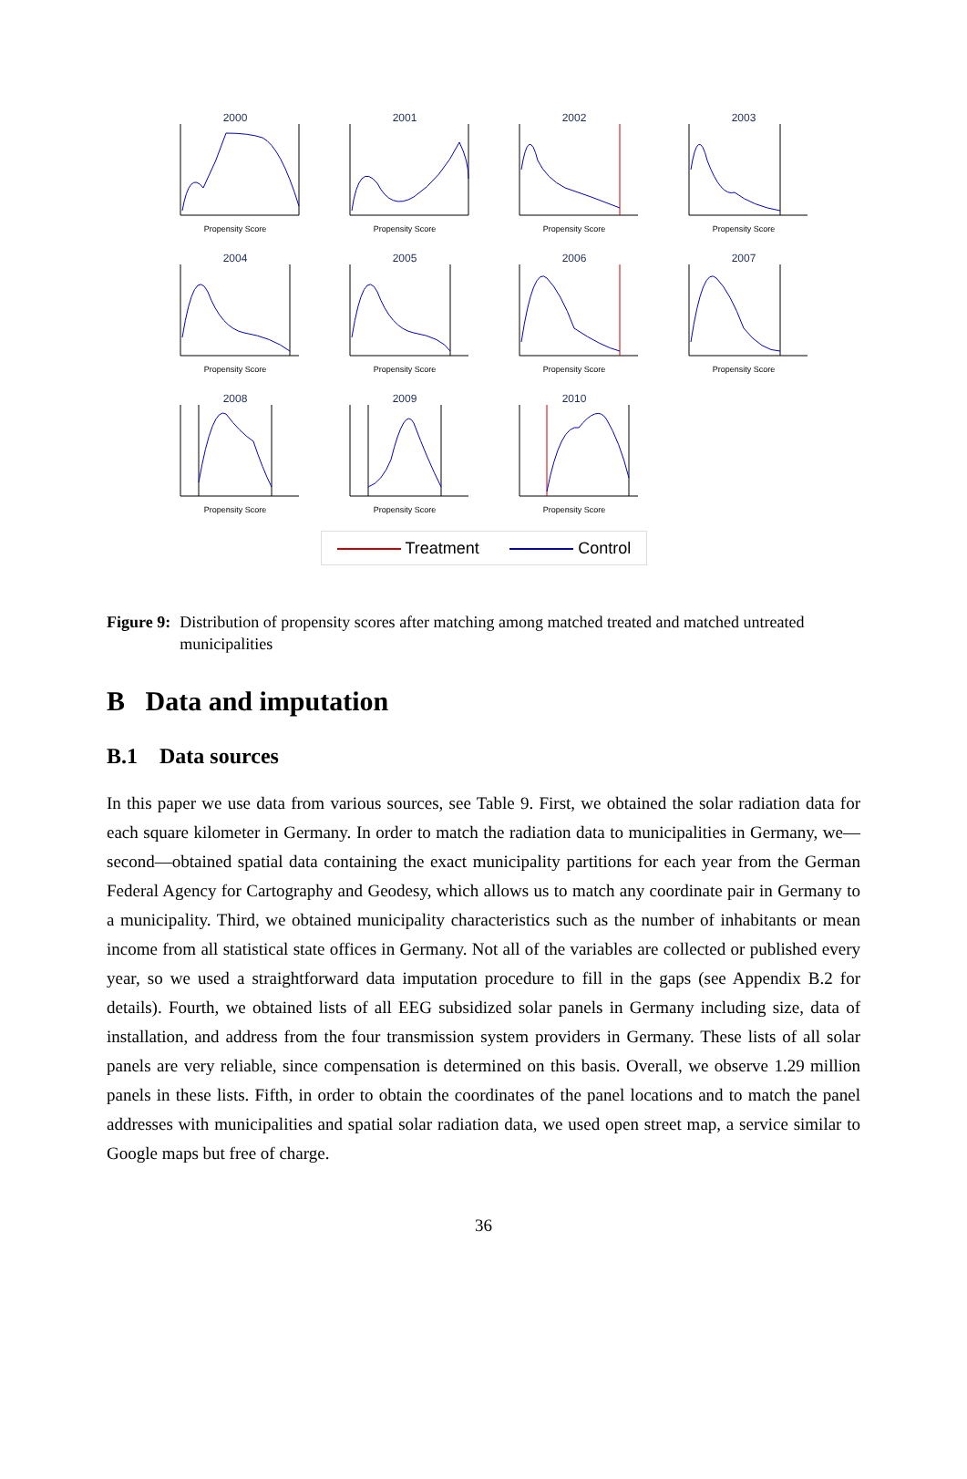2000
Propensity Score
2001
Propensity Score
2002
Propensity Score
2003
Propensity Score
2004
Propensity Score
2005
Propensity Score
2006
Propensity Score
2007
Propensity Score
2008
Propensity Score
2009
Propensity Score
2010
Propensity Score
Treatment Control
Figure 9: Distribution of propensity scores after matching among matched treated and matched untreated municipalities
B Data and imputation
B.1 Data sources
In this paper we use data from various sources, see Table 9. First, we obtained the solar radiation data for each square kilometer in Germany. In order to match the radiation data to municipalities in Germany, we—second—obtained spatial data containing the exact municipality partitions for each year from the German Federal Agency for Cartography and Geodesy, which allows us to match any coordinate pair in Germany to a municipality. Third, we obtained municipality characteristics such as the number of inhabitants or mean income from all statistical state offices in Germany. Not all of the variables are collected or published every year, so we used a straightforward data imputation procedure to fill in the gaps (see Appendix B.2 for details). Fourth, we obtained lists of all EEG subsidized solar panels in Germany including size, data of installation, and address from the four transmission system providers in Germany. These lists of all solar panels are very reliable, since compensation is determined on this basis. Overall, we observe 1.29 million panels in these lists. Fifth, in order to obtain the coordinates of the panel locations and to match the panel addresses with municipalities and spatial solar radiation data, we used open street map, a service similar to Google maps but free of charge.
36